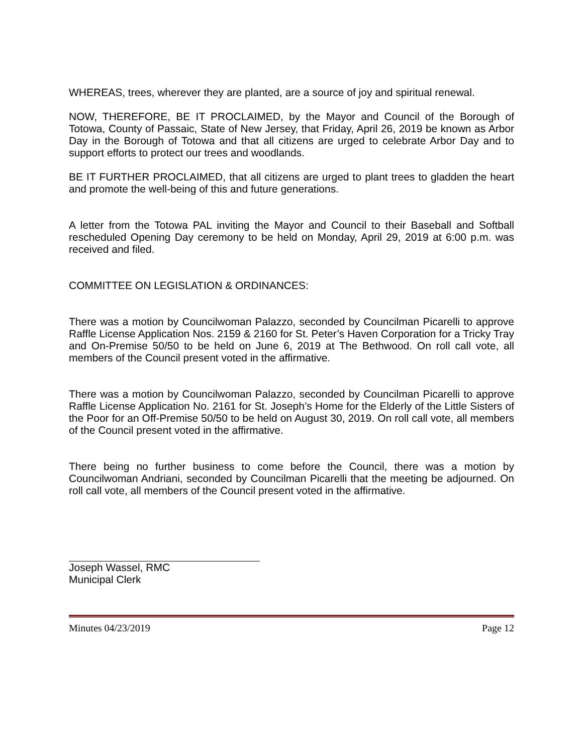WHEREAS, trees, wherever they are planted, are a source of joy and spiritual renewal.
NOW, THEREFORE, BE IT PROCLAIMED, by the Mayor and Council of the Borough of Totowa, County of Passaic, State of New Jersey, that Friday, April 26, 2019 be known as Arbor Day in the Borough of Totowa and that all citizens are urged to celebrate Arbor Day and to support efforts to protect our trees and woodlands.
BE IT FURTHER PROCLAIMED, that all citizens are urged to plant trees to gladden the heart and promote the well-being of this and future generations.
A letter from the Totowa PAL inviting the Mayor and Council to their Baseball and Softball rescheduled Opening Day ceremony to be held on Monday, April 29, 2019 at 6:00 p.m. was received and filed.
COMMITTEE ON LEGISLATION & ORDINANCES:
There was a motion by Councilwoman Palazzo, seconded by Councilman Picarelli to approve Raffle License Application Nos. 2159 & 2160 for St. Peter’s Haven Corporation for a Tricky Tray and On-Premise 50/50 to be held on June 6, 2019 at The Bethwood. On roll call vote, all members of the Council present voted in the affirmative.
There was a motion by Councilwoman Palazzo, seconded by Councilman Picarelli to approve Raffle License Application No. 2161 for St. Joseph’s Home for the Elderly of the Little Sisters of the Poor for an Off-Premise 50/50 to be held on August 30, 2019. On roll call vote, all members of the Council present voted in the affirmative.
There being no further business to come before the Council, there was a motion by Councilwoman Andriani, seconded by Councilman Picarelli that the meeting be adjourned. On roll call vote, all members of the Council present voted in the affirmative.
Joseph Wassel, RMC
Municipal Clerk
Minutes 04/23/2019 Page 12